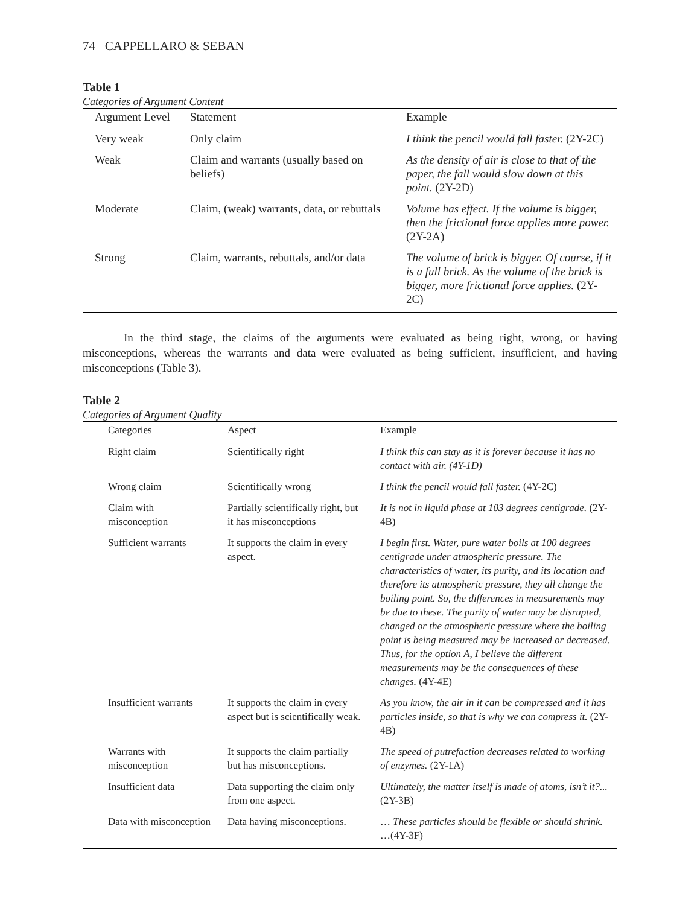74 CAPPELLARO & SEBAN
Table 1
Categories of Argument Content
| Argument Level | Statement | Example |
| --- | --- | --- |
| Very weak | Only claim | I think the pencil would fall faster. (2Y-2C) |
| Weak | Claim and warrants (usually based on beliefs) | As the density of air is close to that of the paper, the fall would slow down at this point. (2Y-2D) |
| Moderate | Claim, (weak) warrants, data, or rebuttals | Volume has effect. If the volume is bigger, then the frictional force applies more power. (2Y-2A) |
| Strong | Claim, warrants, rebuttals, and/or data | The volume of brick is bigger. Of course, if it is a full brick. As the volume of the brick is bigger, more frictional force applies. (2Y-2C) |
In the third stage, the claims of the arguments were evaluated as being right, wrong, or having misconceptions, whereas the warrants and data were evaluated as being sufficient, insufficient, and having misconceptions (Table 3).
Table 2
Categories of Argument Quality
| Categories | Aspect | Example |
| --- | --- | --- |
| Right claim | Scientifically right | I think this can stay as it is forever because it has no contact with air. (4Y-1D) |
| Wrong claim | Scientifically wrong | I think the pencil would fall faster. (4Y-2C) |
| Claim with misconception | Partially scientifically right, but it has misconceptions | It is not in liquid phase at 103 degrees centigrade. (2Y-4B) |
| Sufficient warrants | It supports the claim in every aspect. | I begin first. Water, pure water boils at 100 degrees centigrade under atmospheric pressure. The characteristics of water, its purity, and its location and therefore its atmospheric pressure, they all change the boiling point. So, the differences in measurements may be due to these. The purity of water may be disrupted, changed or the atmospheric pressure where the boiling point is being measured may be increased or decreased. Thus, for the option A, I believe the different measurements may be the consequences of these changes. (4Y-4E) |
| Insufficient warrants | It supports the claim in every aspect but is scientifically weak. | As you know, the air in it can be compressed and it has particles inside, so that is why we can compress it. (2Y-4B) |
| Warrants with misconception | It supports the claim partially but has misconceptions. | The speed of putrefaction decreases related to working of enzymes. (2Y-1A) |
| Insufficient data | Data supporting the claim only from one aspect. | Ultimately, the matter itself is made of atoms, isn’t it?... (2Y-3B) |
| Data with misconception | Data having misconceptions. | … These particles should be flexible or should shrink. …(4Y-3F) |